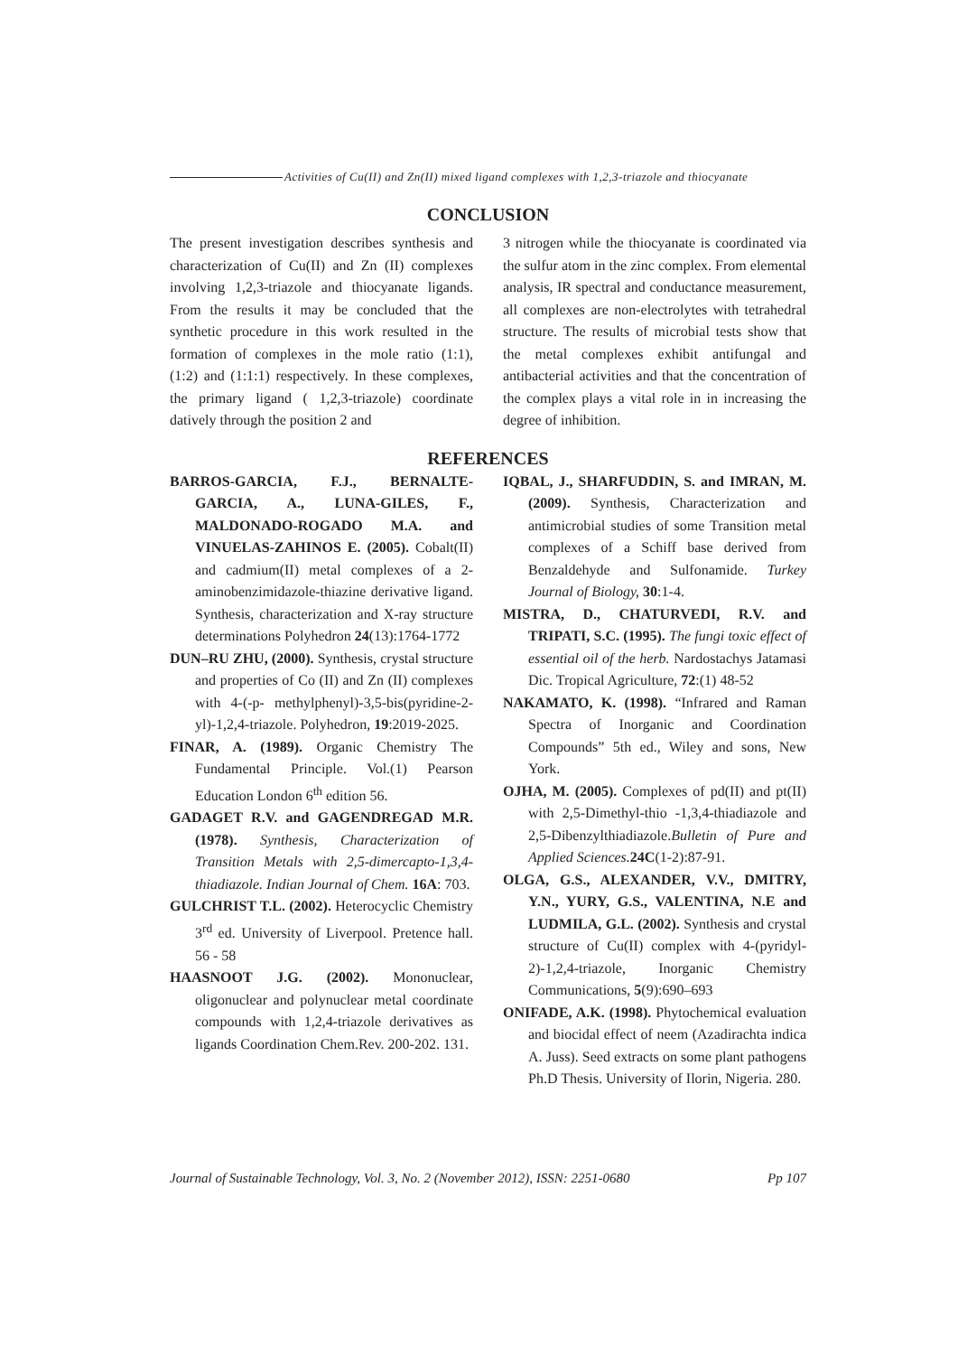Activities of Cu(II) and Zn(II) mixed ligand complexes with 1,2,3-triazole and thiocyanate
CONCLUSION
The present investigation describes synthesis and characterization of Cu(II) and Zn (II) complexes involving 1,2,3-triazole and thiocyanate ligands. From the results it may be concluded that the synthetic procedure in this work resulted in the formation of complexes in the mole ratio (1:1), (1:2) and (1:1:1) respectively. In these complexes, the primary ligand ( 1,2,3-triazole) coordinate datively through the position 2 and
3 nitrogen while the thiocyanate is coordinated via the sulfur atom in the zinc complex. From elemental analysis, IR spectral and conductance measurement, all complexes are non-electrolytes with tetrahedral structure. The results of microbial tests show that the metal complexes exhibit antifungal and antibacterial activities and that the concentration of the complex plays a vital role in in increasing the degree of inhibition.
REFERENCES
BARROS-GARCIA, F.J., BERNALTE-GARCIA, A., LUNA-GILES, F., MALDONADO-ROGADO M.A. and VINUELAS-ZAHINOS E. (2005). Cobalt(II) and cadmium(II) metal complexes of a 2-aminobenzimidazole-thiazine derivative ligand. Synthesis, characterization and X-ray structure determinations Polyhedron 24(13):1764-1772
DUN–RU ZHU, (2000). Synthesis, crystal structure and properties of Co (II) and Zn (II) complexes with 4-(-p- methylphenyl)-3,5-bis(pyridine-2-yl)-1,2,4-triazole. Polyhedron, 19:2019-2025.
FINAR, A. (1989). Organic Chemistry The Fundamental Principle. Vol.(1) Pearson Education London 6<sup>th</sup> edition 56.
GADAGET R.V. and GAGENDREGAD M.R. (1978). Synthesis, Characterization of Transition Metals with 2,5-dimercapto-1,3,4- thiadiazole. Indian Journal of Chem. 16A: 703.
GULCHRIST T.L. (2002). Heterocyclic Chemistry 3<sup>rd</sup> ed. University of Liverpool. Pretence hall. 56 - 58
HAASNOOT J.G. (2002). Mononuclear, oligonuclear and polynuclear metal coordinate compounds with 1,2,4-triazole derivatives as ligands Coordination Chem.Rev. 200-202. 131.
IQBAL, J., SHARFUDDIN, S. and IMRAN, M. (2009). Synthesis, Characterization and antimicrobial studies of some Transition metal complexes of a Schiff base derived from Benzaldehyde and Sulfonamide. Turkey Journal of Biology, 30:1-4.
MISTRA, D., CHATURVEDI, R.V. and TRIPATI, S.C. (1995). The fungi toxic effect of essential oil of the herb. Nardostachys Jatamasi Dic. Tropical Agriculture, 72:(1) 48-52
NAKAMATO, K. (1998). “Infrared and Raman Spectra of Inorganic and Coordination Compounds” 5th ed., Wiley and sons, New York.
OJHA, M. (2005). Complexes of pd(II) and pt(II) with 2,5-Dimethyl-thio -1,3,4-thiadiazole and 2,5-Dibenzylthiadiazole.Bulletin of Pure and Applied Sciences. 24C(1-2):87-91.
OLGA, G.S., ALEXANDER, V.V., DMITRY, Y.N., YURY, G.S., VALENTINA, N.E and LUDMILA, G.L. (2002). Synthesis and crystal structure of Cu(II) complex with 4-(pyridyl-2)-1,2,4-triazole, Inorganic Chemistry Communications, 5(9):690–693
ONIFADE, A.K. (1998). Phytochemical evaluation and biocidal effect of neem (Azadirachta indica A. Juss). Seed extracts on some plant pathogens Ph.D Thesis. University of Ilorin, Nigeria. 280.
Journal of Sustainable Technology, Vol. 3, No. 2 (November 2012), ISSN: 2251-0680 Pp 107